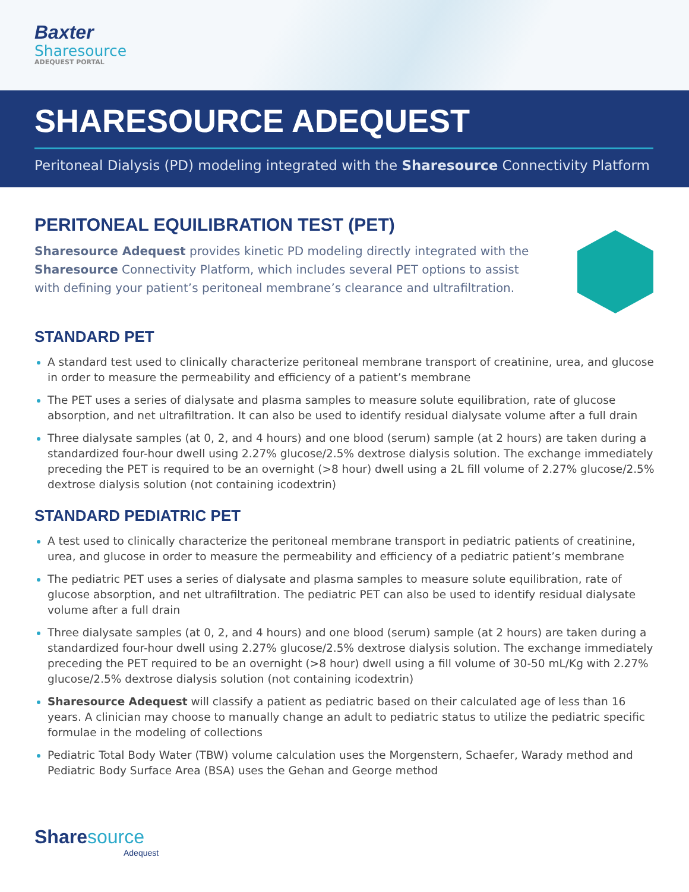Baxter
Sharesource
ADEQUEST PORTAL
SHARESOURCE ADEQUEST
Peritoneal Dialysis (PD) modeling integrated with the Sharesource Connectivity Platform
PERITONEAL EQUILIBRATION TEST (PET)
Sharesource Adequest provides kinetic PD modeling directly integrated with the Sharesource Connectivity Platform, which includes several PET options to assist with defining your patient’s peritoneal membrane’s clearance and ultrafiltration.
STANDARD PET
A standard test used to clinically characterize peritoneal membrane transport of creatinine, urea, and glucose in order to measure the permeability and efficiency of a patient’s membrane
The PET uses a series of dialysate and plasma samples to measure solute equilibration, rate of glucose absorption, and net ultrafiltration. It can also be used to identify residual dialysate volume after a full drain
Three dialysate samples (at 0, 2, and 4 hours) and one blood (serum) sample (at 2 hours) are taken during a standardized four-hour dwell using 2.27% glucose/2.5% dextrose dialysis solution. The exchange immediately preceding the PET is required to be an overnight (>8 hour) dwell using a 2L fill volume of 2.27% glucose/2.5% dextrose dialysis solution (not containing icodextrin)
STANDARD PEDIATRIC PET
A test used to clinically characterize the peritoneal membrane transport in pediatric patients of creatinine, urea, and glucose in order to measure the permeability and efficiency of a pediatric patient’s membrane
The pediatric PET uses a series of dialysate and plasma samples to measure solute equilibration, rate of glucose absorption, and net ultrafiltration. The pediatric PET can also be used to identify residual dialysate volume after a full drain
Three dialysate samples (at 0, 2, and 4 hours) and one blood (serum) sample (at 2 hours) are taken during a standardized four-hour dwell using 2.27% glucose/2.5% dextrose dialysis solution. The exchange immediately preceding the PET required to be an overnight (>8 hour) dwell using a fill volume of 30-50 mL/Kg with 2.27% glucose/2.5% dextrose dialysis solution (not containing icodextrin)
Sharesource Adequest will classify a patient as pediatric based on their calculated age of less than 16 years. A clinician may choose to manually change an adult to pediatric status to utilize the pediatric specific formulae in the modeling of collections
Pediatric Total Body Water (TBW) volume calculation uses the Morgenstern, Schaefer, Warady method and Pediatric Body Surface Area (BSA) uses the Gehan and George method
Sharesource
Adequest